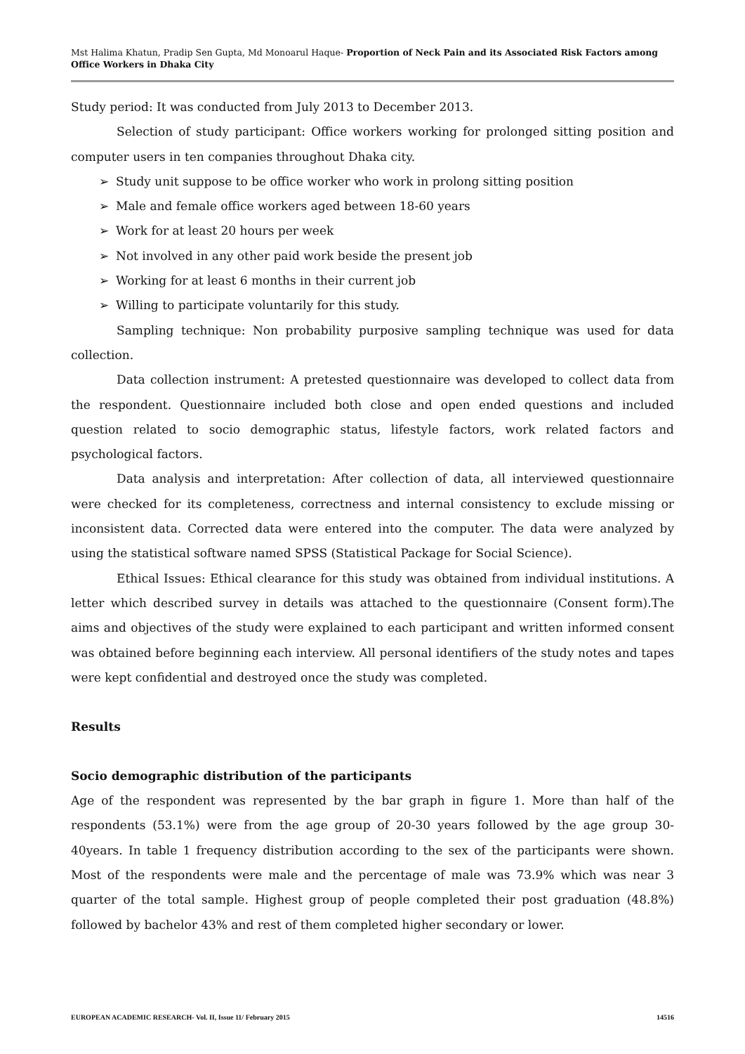Mst Halima Khatun, Pradip Sen Gupta, Md Monoarul Haque- Proportion of Neck Pain and its Associated Risk Factors among Office Workers in Dhaka City
Study period: It was conducted from July 2013 to December 2013.
Selection of study participant: Office workers working for prolonged sitting position and computer users in ten companies throughout Dhaka city.
➢ Study unit suppose to be office worker who work in prolong sitting position
➢ Male and female office workers aged between 18-60 years
➢ Work for at least 20 hours per week
➢ Not involved in any other paid work beside the present job
➢ Working for at least 6 months in their current job
➢ Willing to participate voluntarily for this study.
Sampling technique: Non probability purposive sampling technique was used for data collection.
Data collection instrument: A pretested questionnaire was developed to collect data from the respondent. Questionnaire included both close and open ended questions and included question related to socio demographic status, lifestyle factors, work related factors and psychological factors.
Data analysis and interpretation: After collection of data, all interviewed questionnaire were checked for its completeness, correctness and internal consistency to exclude missing or inconsistent data. Corrected data were entered into the computer. The data were analyzed by using the statistical software named SPSS (Statistical Package for Social Science).
Ethical Issues: Ethical clearance for this study was obtained from individual institutions. A letter which described survey in details was attached to the questionnaire (Consent form).The aims and objectives of the study were explained to each participant and written informed consent was obtained before beginning each interview. All personal identifiers of the study notes and tapes were kept confidential and destroyed once the study was completed.
Results
Socio demographic distribution of the participants
Age of the respondent was represented by the bar graph in figure 1. More than half of the respondents (53.1%) were from the age group of 20-30 years followed by the age group 30-40years. In table 1 frequency distribution according to the sex of the participants were shown. Most of the respondents were male and the percentage of male was 73.9% which was near 3 quarter of the total sample. Highest group of people completed their post graduation (48.8%) followed by bachelor 43% and rest of them completed higher secondary or lower.
EUROPEAN ACADEMIC RESEARCH- Vol. II, Issue 11/ February 2015 14516